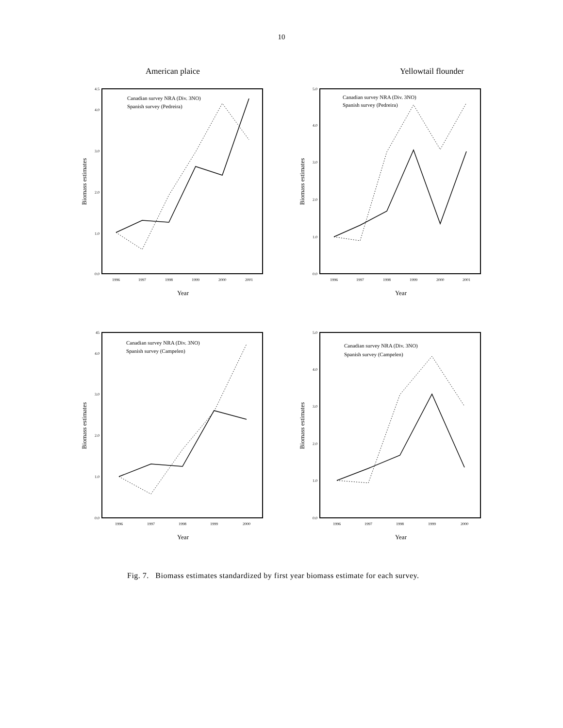10
American plaice Yellowtail flounder
Canadian survey NRA (Div. 3NO)
Spanish survey (Pedreira)
Canadian survey NRA (Div. 3NO)
Spanish survey (Pedreira)
Canadian survey NRA (Div. 3NO)
Spanish survey (Campelen)
Canadian survey NRA (Div. 3NO)
Spanish survey (Campelen)
1996
1997
1998
1999
2000
2001
1996
1997
1998
1999
2000
2001
1996
1997
1998
1999
2000
1996
1997
1998
1999
2000
0.0
1.0
2.0
3.0
4.0
4.5
0.0
1.0
2.0
3.0
4.0
5.0
0.0
1.0
2.0
3.0
4.0
45
0.0
1.0
2.0
3.0
4.0
5.0
Year
Year
Year
Year
Biomass estimates
Biomass estimates
Biomass estimates
Biomass estimates
Fig. 7. Biomass estimates standardized by first year biomass estimate for each survey.